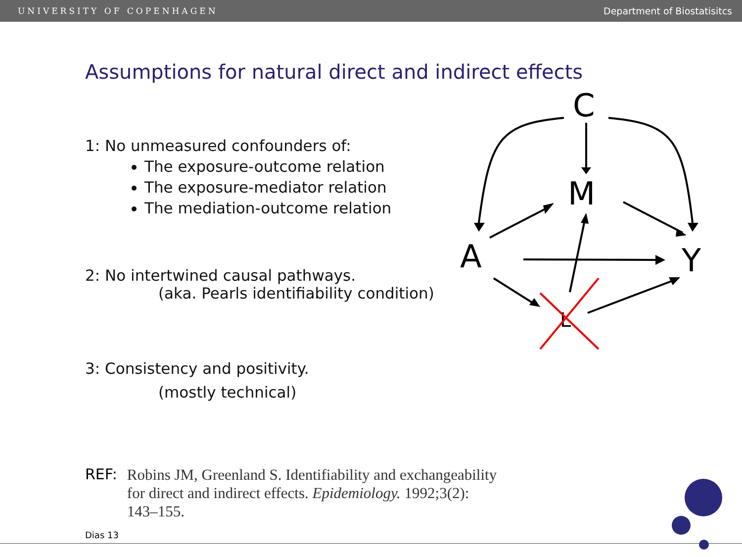UNIVERSITY OF COPENHAGEN Department of Biostatisitcs
Assumptions for natural direct and indirect effects
1: No unmeasured confounders of:
The exposure-outcome relation
The exposure-mediator relation
The mediation-outcome relation
2: No intertwined causal pathways.
(aka. Pearls identifiability condition)
3: Consistency and positivity.
(mostly technical)
C
M
A
Y
L
REF:
Robins JM, Greenland S. Identifiability and exchangeability
for direct and indirect effects. Epidemiology. 1992;3(2):
143–155.
Dias 13